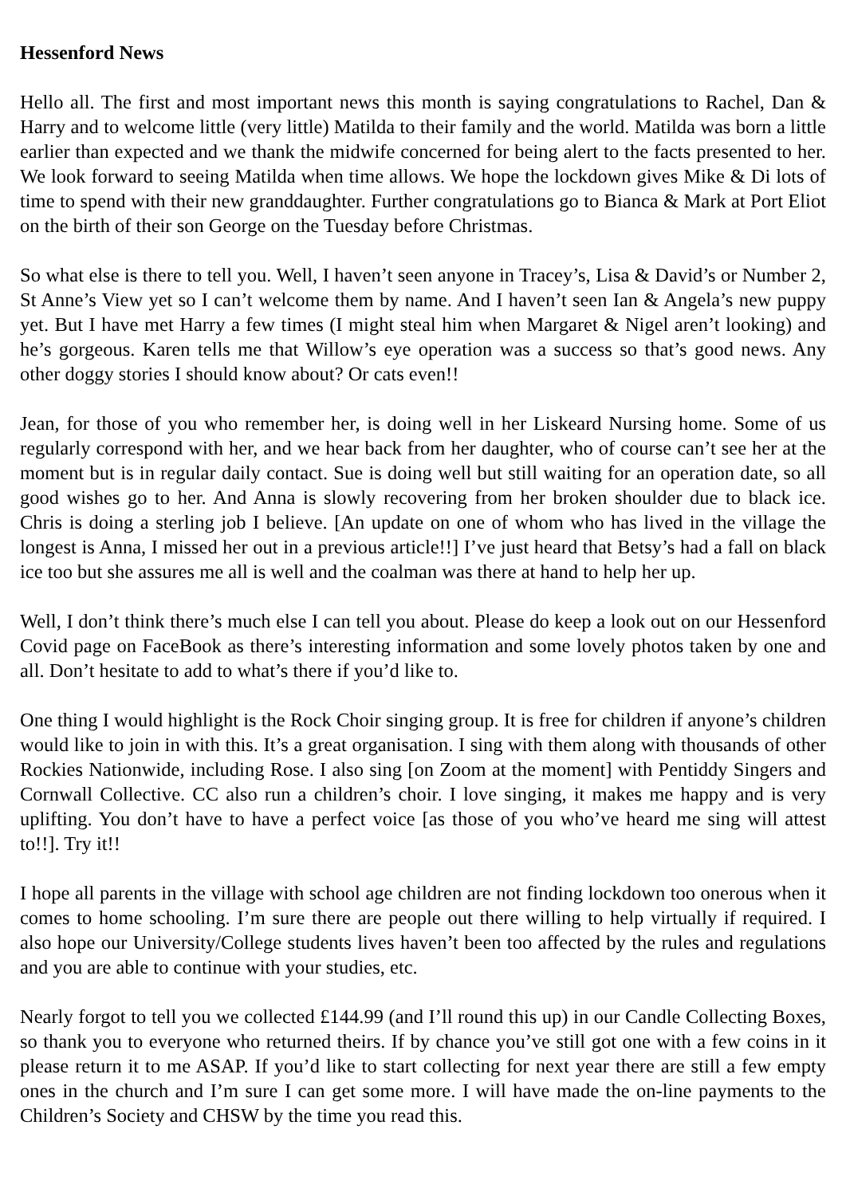Hessenford News
Hello all. The first and most important news this month is saying congratulations to Rachel, Dan & Harry and to welcome little (very little) Matilda to their family and the world. Matilda was born a little earlier than expected and we thank the midwife concerned for being alert to the facts presented to her. We look forward to seeing Matilda when time allows. We hope the lockdown gives Mike & Di lots of time to spend with their new granddaughter. Further congratulations go to Bianca & Mark at Port Eliot on the birth of their son George on the Tuesday before Christmas.
So what else is there to tell you. Well, I haven’t seen anyone in Tracey’s, Lisa & David’s or Number 2, St Anne’s View yet so I can’t welcome them by name. And I haven’t seen Ian & Angela’s new puppy yet. But I have met Harry a few times (I might steal him when Margaret & Nigel aren’t looking) and he’s gorgeous. Karen tells me that Willow’s eye operation was a success so that’s good news. Any other doggy stories I should know about? Or cats even!!
Jean, for those of you who remember her, is doing well in her Liskeard Nursing home. Some of us regularly correspond with her, and we hear back from her daughter, who of course can’t see her at the moment but is in regular daily contact. Sue is doing well but still waiting for an operation date, so all good wishes go to her. And Anna is slowly recovering from her broken shoulder due to black ice. Chris is doing a sterling job I believe. [An update on one of whom who has lived in the village the longest is Anna, I missed her out in a previous article!!] I’ve just heard that Betsy’s had a fall on black ice too but she assures me all is well and the coalman was there at hand to help her up.
Well, I don’t think there’s much else I can tell you about. Please do keep a look out on our Hessenford Covid page on FaceBook as there’s interesting information and some lovely photos taken by one and all. Don’t hesitate to add to what’s there if you’d like to.
One thing I would highlight is the Rock Choir singing group. It is free for children if anyone’s children would like to join in with this. It’s a great organisation. I sing with them along with thousands of other Rockies Nationwide, including Rose. I also sing [on Zoom at the moment] with Pentiddy Singers and Cornwall Collective. CC also run a children’s choir. I love singing, it makes me happy and is very uplifting. You don’t have to have a perfect voice [as those of you who’ve heard me sing will attest to!!]. Try it!!
I hope all parents in the village with school age children are not finding lockdown too onerous when it comes to home schooling. I’m sure there are people out there willing to help virtually if required. I also hope our University/College students lives haven’t been too affected by the rules and regulations and you are able to continue with your studies, etc.
Nearly forgot to tell you we collected £144.99 (and I’ll round this up) in our Candle Collecting Boxes, so thank you to everyone who returned theirs. If by chance you’ve still got one with a few coins in it please return it to me ASAP. If you’d like to start collecting for next year there are still a few empty ones in the church and I’m sure I can get some more. I will have made the on-line payments to the Children’s Society and CHSW by the time you read this.